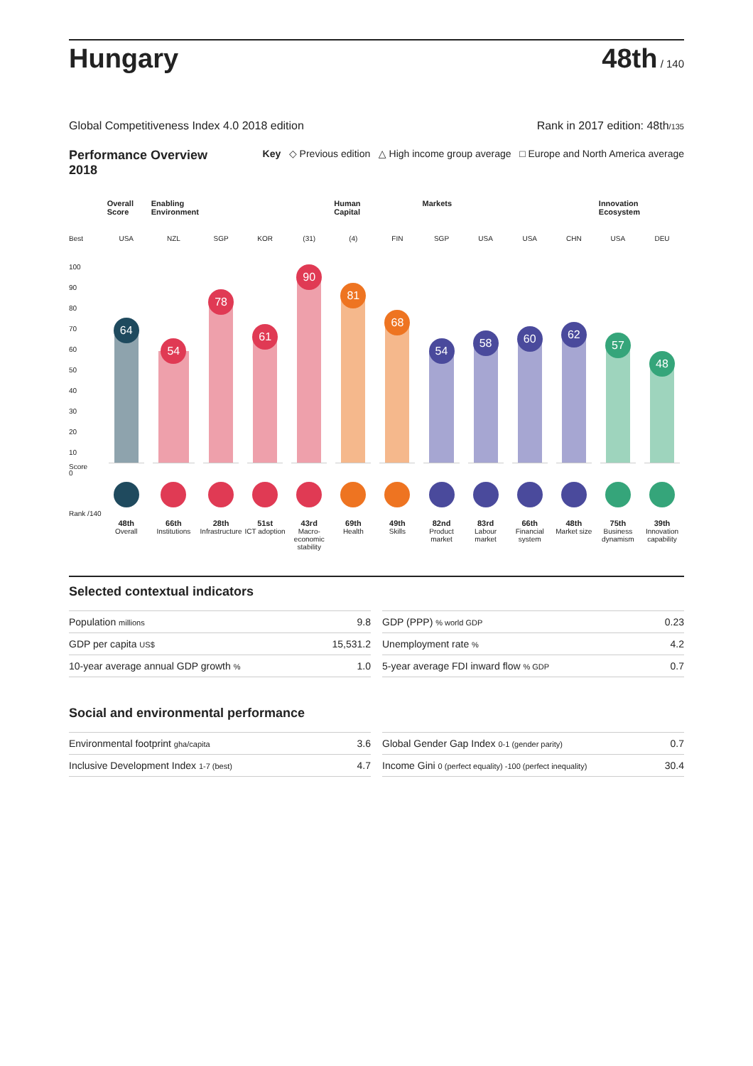Hungary
48th / 140
Global Competitiveness Index 4.0 2018 edition Rank in 2017 edition: 48th/135
Performance Overview 2018
Key ◇ Previous edition △ High income group average □ Europe and North America average
Best
100
90
80
70
60
50
40
30
20
10
0
Score
Rank /140
Overall Score
USA
64
48th
Overall
Enabling Environment
NZL
54
66th
Institutions
SGP
78
28th
Infrastructure
KOR
61
51st
ICT adoption
(31)
90
43rd
Macro-economic stability
Human Capital
(4)
81
69th
Health
FIN
68
49th
Skills
Markets
SGP
54
82nd
Product market
USA
58
83rd
Labour market
USA
60
66th
Financial system
CHN
62
48th
Market size
Innovation Ecosystem
USA
57
75th
Business dynamism
DEU
48
39th
Innovation capability
Selected contextual indicators
| Population millions | 9.8 |
| GDP per capita US$ | 15,531.2 |
| 10-year average annual GDP growth % | 1.0 |
| GDP (PPP) % world GDP | 0.23 |
| Unemployment rate % | 4.2 |
| 5-year average FDI inward flow % GDP | 0.7 |
Social and environmental performance
| Environmental footprint gha/capita | 3.6 |
| Inclusive Development Index 1-7 (best) | 4.7 |
| Global Gender Gap Index 0-1 (gender parity) | 0.7 |
| Income Gini 0 (perfect equality) -100 (perfect inequality) | 30.4 |